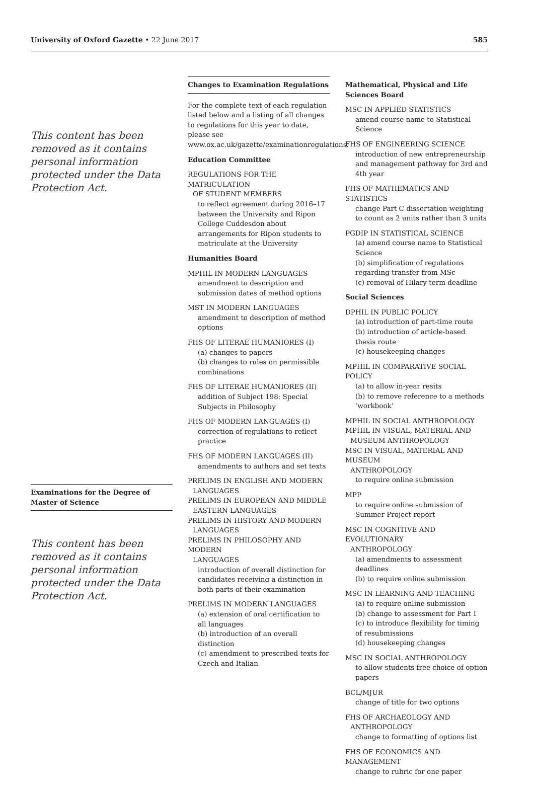University of Oxford Gazette • 22 June 2017
585
This content has been removed as it contains personal information protected under the Data Protection Act.
Examinations for the Degree of Master of Science
This content has been removed as it contains personal information protected under the Data Protection Act.
Changes to Examination Regulations
For the complete text of each regulation listed below and a listing of all changes to regulations for this year to date, please see www.ox.ac.uk/gazette/examinationregulations.
Education Committee
REGULATIONS FOR THE MATRICULATION
OF STUDENT MEMBERS
to reflect agreement during 2016–17 between the University and Ripon College Cuddesdon about arrangements for Ripon students to matriculate at the University
Humanities Board
MPHIL IN MODERN LANGUAGES
amendment to description and submission dates of method options
MST IN MODERN LANGUAGES
amendment to description of method options
FHS OF LITERAE HUMANIORES (I)
(a) changes to papers
(b) changes to rules on permissible combinations
FHS OF LITERAE HUMANIORES (II)
addition of Subject 198: Special Subjects in Philosophy
FHS OF MODERN LANGUAGES (I)
correction of regulations to reflect practice
FHS OF MODERN LANGUAGES (II)
amendments to authors and set texts
PRELIMS IN ENGLISH AND MODERN
LANGUAGES
PRELIMS IN EUROPEAN AND MIDDLE
EASTERN LANGUAGES
PRELIMS IN HISTORY AND MODERN
LANGUAGES
PRELIMS IN PHILOSOPHY AND MODERN
LANGUAGES
introduction of overall distinction for candidates receiving a distinction in both parts of their examination
PRELIMS IN MODERN LANGUAGES
(a) extension of oral certification to all languages
(b) introduction of an overall distinction
(c) amendment to prescribed texts for Czech and Italian
Mathematical, Physical and Life Sciences Board
MSC IN APPLIED STATISTICS
amend course name to Statistical Science
FHS OF ENGINEERING SCIENCE
introduction of new entrepreneurship and management pathway for 3rd and 4th year
FHS OF MATHEMATICS AND STATISTICS
change Part C dissertation weighting to count as 2 units rather than 3 units
PGDIP IN STATISTICAL SCIENCE
(a) amend course name to Statistical Science
(b) simplification of regulations regarding transfer from MSc
(c) removal of Hilary term deadline
Social Sciences
DPHIL IN PUBLIC POLICY
(a) introduction of part-time route
(b) introduction of article-based thesis route
(c) housekeeping changes
MPHIL IN COMPARATIVE SOCIAL POLICY
(a) to allow in-year resits
(b) to remove reference to a methods ‘workbook’
MPHIL IN SOCIAL ANTHROPOLOGY
MPHIL IN VISUAL, MATERIAL AND
MUSEUM ANTHROPOLOGY
MSC IN VISUAL, MATERIAL AND MUSEUM
ANTHROPOLOGY
to require online submission
MPP
to require online submission of Summer Project report
MSC IN COGNITIVE AND EVOLUTIONARY
ANTHROPOLOGY
(a) amendments to assessment deadlines
(b) to require online submission
MSC IN LEARNING AND TEACHING
(a) to require online submission
(b) change to assessment for Part I
(c) to introduce flexibility for timing of resubmissions
(d) housekeeping changes
MSC IN SOCIAL ANTHROPOLOGY
to allow students free choice of option papers
BCL/MJUR
change of title for two options
FHS OF ARCHAEOLOGY AND
ANTHROPOLOGY
change to formatting of options list
FHS OF ECONOMICS AND MANAGEMENT
change to rubric for one paper